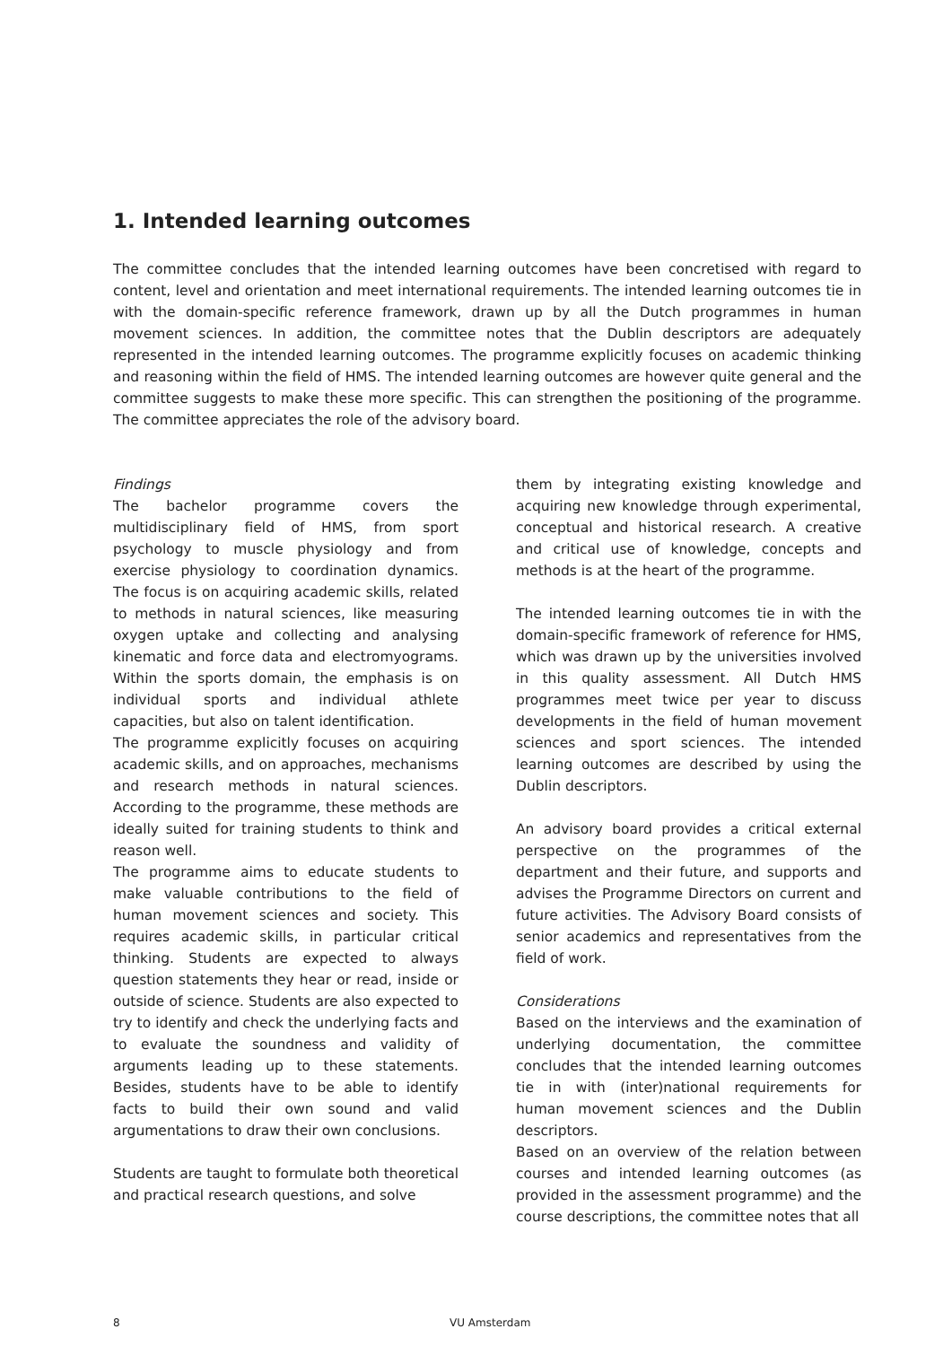1. Intended learning outcomes
The committee concludes that the intended learning outcomes have been concretised with regard to content, level and orientation and meet international requirements. The intended learning outcomes tie in with the domain-specific reference framework, drawn up by all the Dutch programmes in human movement sciences. In addition, the committee notes that the Dublin descriptors are adequately represented in the intended learning outcomes. The programme explicitly focuses on academic thinking and reasoning within the field of HMS. The intended learning outcomes are however quite general and the committee suggests to make these more specific. This can strengthen the positioning of the programme. The committee appreciates the role of the advisory board.
Findings
The bachelor programme covers the multidisciplinary field of HMS, from sport psychology to muscle physiology and from exercise physiology to coordination dynamics. The focus is on acquiring academic skills, related to methods in natural sciences, like measuring oxygen uptake and collecting and analysing kinematic and force data and electromyograms. Within the sports domain, the emphasis is on individual sports and individual athlete capacities, but also on talent identification.
The programme explicitly focuses on acquiring academic skills, and on approaches, mechanisms and research methods in natural sciences. According to the programme, these methods are ideally suited for training students to think and reason well.
The programme aims to educate students to make valuable contributions to the field of human movement sciences and society. This requires academic skills, in particular critical thinking. Students are expected to always question statements they hear or read, inside or outside of science. Students are also expected to try to identify and check the underlying facts and to evaluate the soundness and validity of arguments leading up to these statements. Besides, students have to be able to identify facts to build their own sound and valid argumentations to draw their own conclusions.
Students are taught to formulate both theoretical and practical research questions, and solve
them by integrating existing knowledge and acquiring new knowledge through experimental, conceptual and historical research. A creative and critical use of knowledge, concepts and methods is at the heart of the programme.
The intended learning outcomes tie in with the domain-specific framework of reference for HMS, which was drawn up by the universities involved in this quality assessment. All Dutch HMS programmes meet twice per year to discuss developments in the field of human movement sciences and sport sciences. The intended learning outcomes are described by using the Dublin descriptors.
An advisory board provides a critical external perspective on the programmes of the department and their future, and supports and advises the Programme Directors on current and future activities. The Advisory Board consists of senior academics and representatives from the field of work.
Considerations
Based on the interviews and the examination of underlying documentation, the committee concludes that the intended learning outcomes tie in with (inter)national requirements for human movement sciences and the Dublin descriptors.
Based on an overview of the relation between courses and intended learning outcomes (as provided in the assessment programme) and the course descriptions, the committee notes that all
8 VU Amsterdam